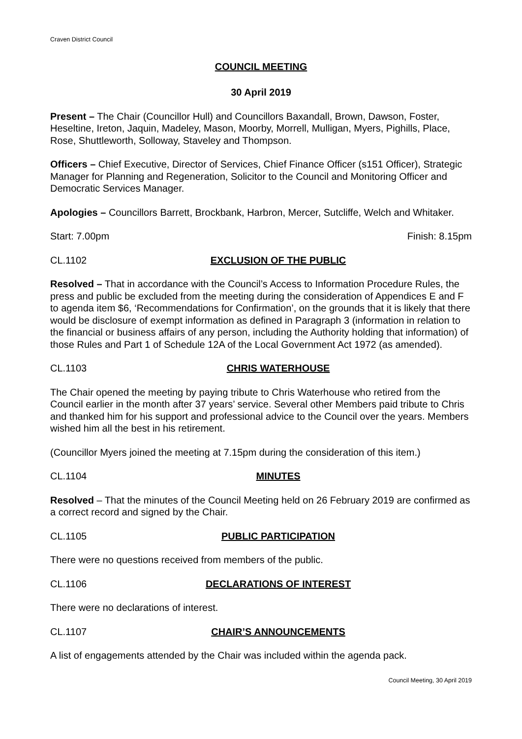Craven District Council
COUNCIL MEETING
30 April 2019
Present – The Chair (Councillor Hull) and Councillors Baxandall, Brown, Dawson, Foster, Heseltine, Ireton, Jaquin, Madeley, Mason, Moorby, Morrell, Mulligan, Myers, Pighills, Place, Rose, Shuttleworth, Solloway, Staveley and Thompson.
Officers – Chief Executive, Director of Services, Chief Finance Officer (s151 Officer), Strategic Manager for Planning and Regeneration, Solicitor to the Council and Monitoring Officer and Democratic Services Manager.
Apologies – Councillors Barrett, Brockbank, Harbron, Mercer, Sutcliffe, Welch and Whitaker.
Start: 7.00pm Finish: 8.15pm
CL.1102 EXCLUSION OF THE PUBLIC
Resolved – That in accordance with the Council’s Access to Information Procedure Rules, the press and public be excluded from the meeting during the consideration of Appendices E and F to agenda item $6, ‘Recommendations for Confirmation’, on the grounds that it is likely that there would be disclosure of exempt information as defined in Paragraph 3 (information in relation to the financial or business affairs of any person, including the Authority holding that information) of those Rules and Part 1 of Schedule 12A of the Local Government Act 1972 (as amended).
CL.1103 CHRIS WATERHOUSE
The Chair opened the meeting by paying tribute to Chris Waterhouse who retired from the Council earlier in the month after 37 years’ service. Several other Members paid tribute to Chris and thanked him for his support and professional advice to the Council over the years. Members wished him all the best in his retirement.
(Councillor Myers joined the meeting at 7.15pm during the consideration of this item.)
CL.1104 MINUTES
Resolved – That the minutes of the Council Meeting held on 26 February 2019 are confirmed as a correct record and signed by the Chair.
CL.1105 PUBLIC PARTICIPATION
There were no questions received from members of the public.
CL.1106 DECLARATIONS OF INTEREST
There were no declarations of interest.
CL.1107 CHAIR’S ANNOUNCEMENTS
A list of engagements attended by the Chair was included within the agenda pack.
Council Meeting, 30 April 2019